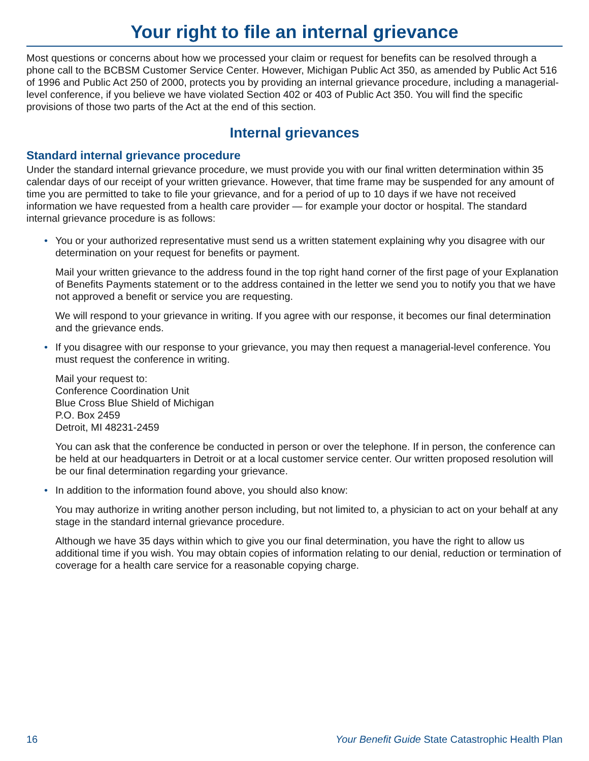Your right to file an internal grievance
Most questions or concerns about how we processed your claim or request for benefits can be resolved through a phone call to the BCBSM Customer Service Center. However, Michigan Public Act 350, as amended by Public Act 516 of 1996 and Public Act 250 of 2000, protects you by providing an internal grievance procedure, including a managerial-level conference, if you believe we have violated Section 402 or 403 of Public Act 350. You will find the specific provisions of those two parts of the Act at the end of this section.
Internal grievances
Standard internal grievance procedure
Under the standard internal grievance procedure, we must provide you with our final written determination within 35 calendar days of our receipt of your written grievance. However, that time frame may be suspended for any amount of time you are permitted to take to file your grievance, and for a period of up to 10 days if we have not received information we have requested from a health care provider — for example your doctor or hospital. The standard internal grievance procedure is as follows:
•
You or your authorized representative must send us a written statement explaining why you disagree with our determination on your request for benefits or payment.
Mail your written grievance to the address found in the top right hand corner of the first page of your Explanation of Benefits Payments statement or to the address contained in the letter we send you to notify you that we have not approved a benefit or service you are requesting.
We will respond to your grievance in writing. If you agree with our response, it becomes our final determination and the grievance ends.
•
If you disagree with our response to your grievance, you may then request a managerial-level conference. You must request the conference in writing.
Mail your request to:
Conference Coordination Unit
Blue Cross Blue Shield of Michigan
P.O. Box 2459
Detroit, MI 48231-2459
You can ask that the conference be conducted in person or over the telephone. If in person, the conference can be held at our headquarters in Detroit or at a local customer service center. Our written proposed resolution will be our final determination regarding your grievance.
•
In addition to the information found above, you should also know:
You may authorize in writing another person including, but not limited to, a physician to act on your behalf at any stage in the standard internal grievance procedure.
Although we have 35 days within which to give you our final determination, you have the right to allow us additional time if you wish. You may obtain copies of information relating to our denial, reduction or termination of coverage for a health care service for a reasonable copying charge.
16 Your Benefit Guide State Catastrophic Health Plan